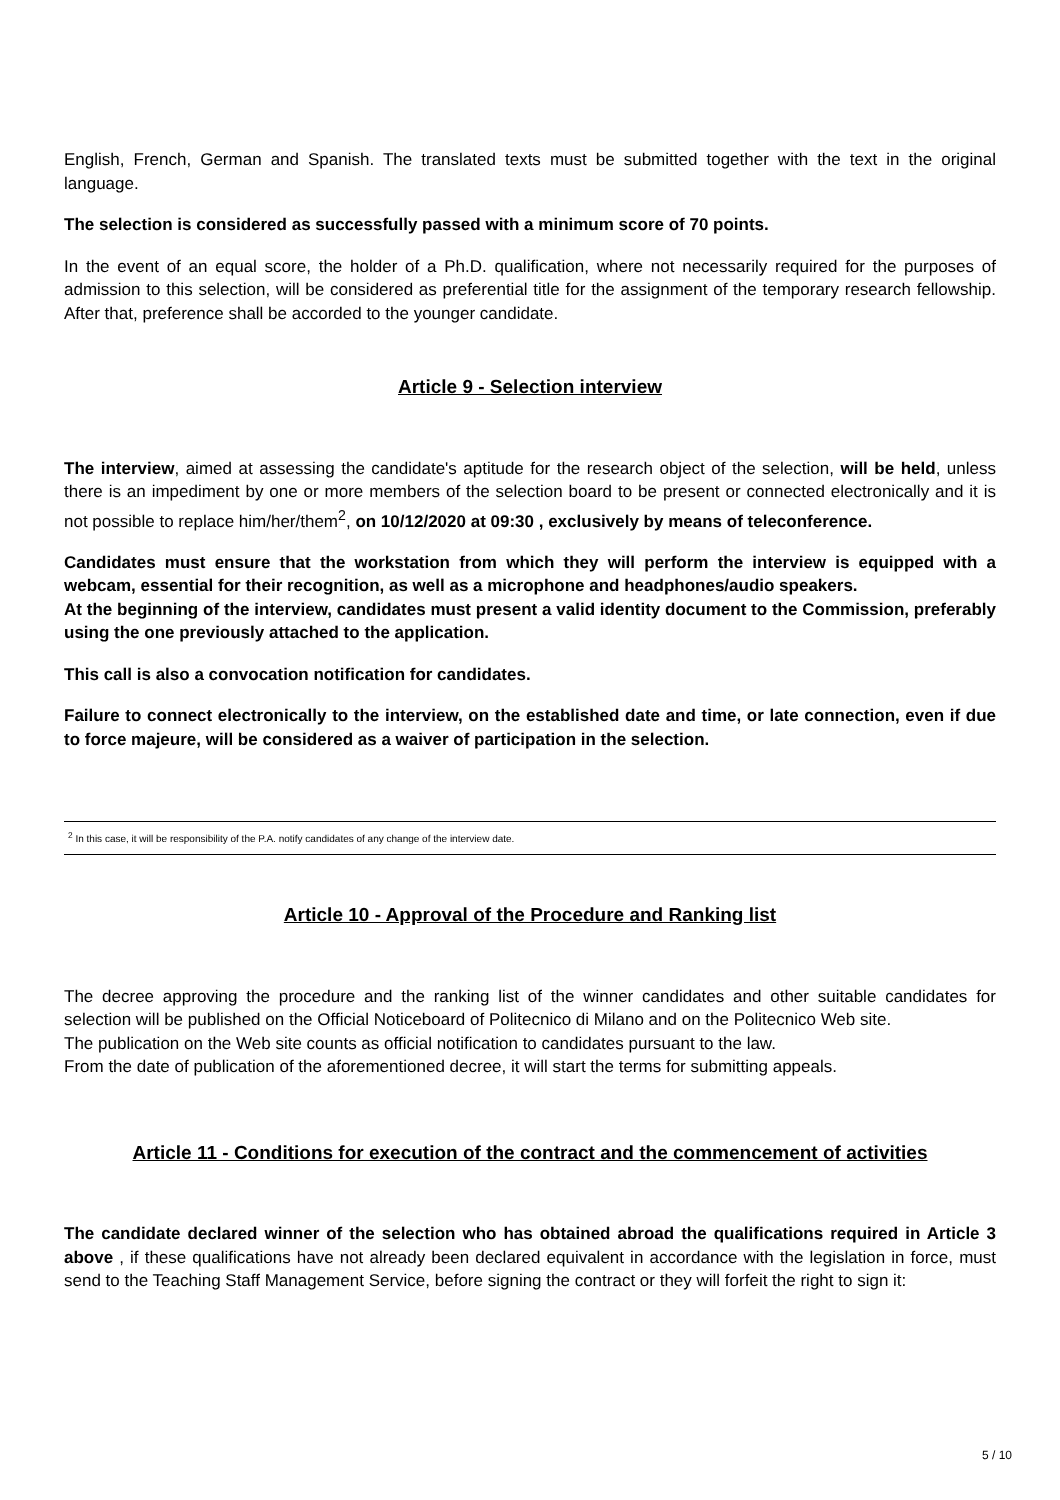English, French, German and Spanish. The translated texts must be submitted together with the text in the original language.
The selection is considered as successfully passed with a minimum score of 70 points.
In the event of an equal score, the holder of a Ph.D. qualification, where not necessarily required for the purposes of admission to this selection, will be considered as preferential title for the assignment of the temporary research fellowship. After that, preference shall be accorded to the younger candidate.
Article 9 - Selection interview
The interview, aimed at assessing the candidate's aptitude for the research object of the selection, will be held, unless there is an impediment by one or more members of the selection board to be present or connected electronically and it is not possible to replace him/her/them<sup>2</sup>, on 10/12/2020 at 09:30 , exclusively by means of teleconference.
Candidates must ensure that the workstation from which they will perform the interview is equipped with a webcam, essential for their recognition, as well as a microphone and headphones/audio speakers.
At the beginning of the interview, candidates must present a valid identity document to the Commission, preferably using the one previously attached to the application.
This call is also a convocation notification for candidates.
Failure to connect electronically to the interview, on the established date and time, or late connection, even if due to force majeure, will be considered as a waiver of participation in the selection.
<sup>2</sup> In this case, it will be responsibility of the P.A. notify candidates of any change of the interview date.
Article 10 - Approval of the Procedure and Ranking list
The decree approving the procedure and the ranking list of the winner candidates and other suitable candidates for selection will be published on the Official Noticeboard of Politecnico di Milano and on the Politecnico Web site.
The publication on the Web site counts as official notification to candidates pursuant to the law.
From the date of publication of the aforementioned decree, it will start the terms for submitting appeals.
Article 11 - Conditions for execution of the contract and the commencement of activities
The candidate declared winner of the selection who has obtained abroad the qualifications required in Article 3 above , if these qualifications have not already been declared equivalent in accordance with the legislation in force, must send to the Teaching Staff Management Service, before signing the contract or they will forfeit the right to sign it:
5 / 10